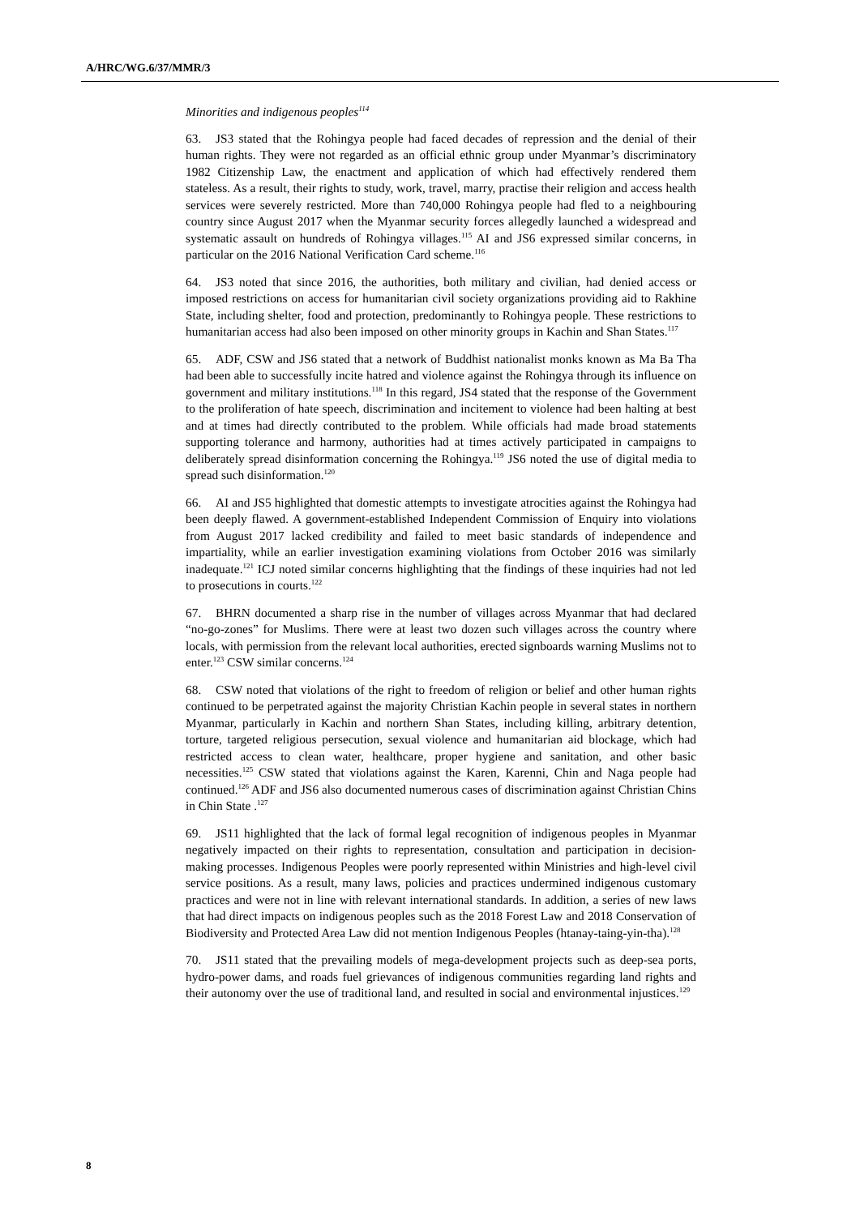A/HRC/WG.6/37/MMR/3
Minorities and indigenous peoples<sup>114</sup>
63. JS3 stated that the Rohingya people had faced decades of repression and the denial of their human rights. They were not regarded as an official ethnic group under Myanmar’s discriminatory 1982 Citizenship Law, the enactment and application of which had effectively rendered them stateless. As a result, their rights to study, work, travel, marry, practise their religion and access health services were severely restricted. More than 740,000 Rohingya people had fled to a neighbouring country since August 2017 when the Myanmar security forces allegedly launched a widespread and systematic assault on hundreds of Rohingya villages.<sup>115</sup> AI and JS6 expressed similar concerns, in particular on the 2016 National Verification Card scheme.<sup>116</sup>
64. JS3 noted that since 2016, the authorities, both military and civilian, had denied access or imposed restrictions on access for humanitarian civil society organizations providing aid to Rakhine State, including shelter, food and protection, predominantly to Rohingya people. These restrictions to humanitarian access had also been imposed on other minority groups in Kachin and Shan States.<sup>117</sup>
65. ADF, CSW and JS6 stated that a network of Buddhist nationalist monks known as Ma Ba Tha had been able to successfully incite hatred and violence against the Rohingya through its influence on government and military institutions.<sup>118</sup> In this regard, JS4 stated that the response of the Government to the proliferation of hate speech, discrimination and incitement to violence had been halting at best and at times had directly contributed to the problem. While officials had made broad statements supporting tolerance and harmony, authorities had at times actively participated in campaigns to deliberately spread disinformation concerning the Rohingya.<sup>119</sup> JS6 noted the use of digital media to spread such disinformation.<sup>120</sup>
66. AI and JS5 highlighted that domestic attempts to investigate atrocities against the Rohingya had been deeply flawed. A government-established Independent Commission of Enquiry into violations from August 2017 lacked credibility and failed to meet basic standards of independence and impartiality, while an earlier investigation examining violations from October 2016 was similarly inadequate.<sup>121</sup> ICJ noted similar concerns highlighting that the findings of these inquiries had not led to prosecutions in courts.<sup>122</sup>
67. BHRN documented a sharp rise in the number of villages across Myanmar that had declared “no-go-zones” for Muslims. There were at least two dozen such villages across the country where locals, with permission from the relevant local authorities, erected signboards warning Muslims not to enter.<sup>123</sup> CSW similar concerns.<sup>124</sup>
68. CSW noted that violations of the right to freedom of religion or belief and other human rights continued to be perpetrated against the majority Christian Kachin people in several states in northern Myanmar, particularly in Kachin and northern Shan States, including killing, arbitrary detention, torture, targeted religious persecution, sexual violence and humanitarian aid blockage, which had restricted access to clean water, healthcare, proper hygiene and sanitation, and other basic necessities.<sup>125</sup> CSW stated that violations against the Karen, Karenni, Chin and Naga people had continued.<sup>126</sup> ADF and JS6 also documented numerous cases of discrimination against Christian Chins in Chin State .<sup>127</sup>
69. JS11 highlighted that the lack of formal legal recognition of indigenous peoples in Myanmar negatively impacted on their rights to representation, consultation and participation in decision-making processes. Indigenous Peoples were poorly represented within Ministries and high-level civil service positions. As a result, many laws, policies and practices undermined indigenous customary practices and were not in line with relevant international standards. In addition, a series of new laws that had direct impacts on indigenous peoples such as the 2018 Forest Law and 2018 Conservation of Biodiversity and Protected Area Law did not mention Indigenous Peoples (htanay-taing-yin-tha).<sup>128</sup>
70. JS11 stated that the prevailing models of mega-development projects such as deep-sea ports, hydro-power dams, and roads fuel grievances of indigenous communities regarding land rights and their autonomy over the use of traditional land, and resulted in social and environmental injustices.<sup>129</sup>
8